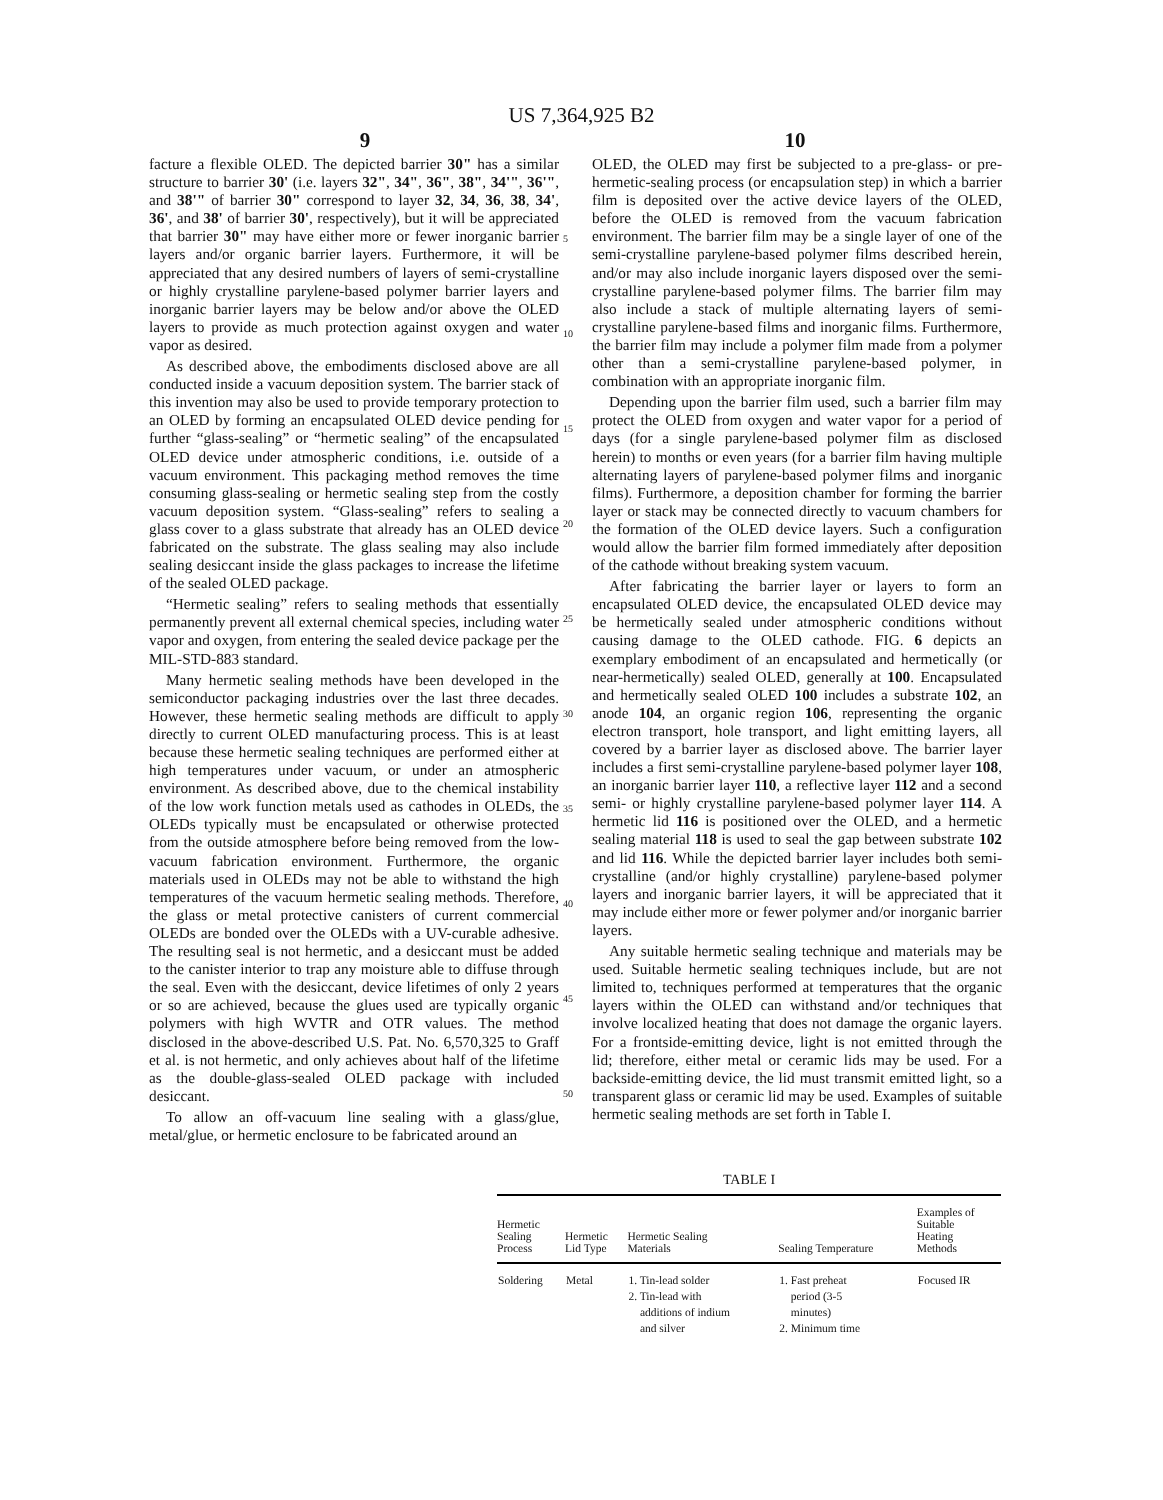US 7,364,925 B2
9 10
facture a flexible OLED. The depicted barrier 30" has a similar structure to barrier 30' (i.e. layers 32", 34", 36", 38", 34'", 36'", and 38'" of barrier 30" correspond to layer 32, 34, 36, 38, 34', 36', and 38' of barrier 30', respectively), but it will be appreciated that barrier 30" may have either more or fewer inorganic barrier layers and/or organic barrier layers. Furthermore, it will be appreciated that any desired numbers of layers of semi-crystalline or highly crystalline parylene-based polymer barrier layers and inorganic barrier layers may be below and/or above the OLED layers to provide as much protection against oxygen and water vapor as desired.
As described above, the embodiments disclosed above are all conducted inside a vacuum deposition system. The barrier stack of this invention may also be used to provide temporary protection to an OLED by forming an encapsulated OLED device pending for further “glass-sealing” or “hermetic sealing” of the encapsulated OLED device under atmospheric conditions, i.e. outside of a vacuum environment. This packaging method removes the time consuming glass-sealing or hermetic sealing step from the costly vacuum deposition system. “Glass-sealing” refers to sealing a glass cover to a glass substrate that already has an OLED device fabricated on the substrate. The glass sealing may also include sealing desiccant inside the glass packages to increase the lifetime of the sealed OLED package.
“Hermetic sealing” refers to sealing methods that essentially permanently prevent all external chemical species, including water vapor and oxygen, from entering the sealed device package per the MIL-STD-883 standard.
Many hermetic sealing methods have been developed in the semiconductor packaging industries over the last three decades. However, these hermetic sealing methods are difficult to apply directly to current OLED manufacturing process. This is at least because these hermetic sealing techniques are performed either at high temperatures under vacuum, or under an atmospheric environment. As described above, due to the chemical instability of the low work function metals used as cathodes in OLEDs, the OLEDs typically must be encapsulated or otherwise protected from the outside atmosphere before being removed from the low-vacuum fabrication environment. Furthermore, the organic materials used in OLEDs may not be able to withstand the high temperatures of the vacuum hermetic sealing methods. Therefore, the glass or metal protective canisters of current commercial OLEDs are bonded over the OLEDs with a UV-curable adhesive. The resulting seal is not hermetic, and a desiccant must be added to the canister interior to trap any moisture able to diffuse through the seal. Even with the desiccant, device lifetimes of only 2 years or so are achieved, because the glues used are typically organic polymers with high WVTR and OTR values. The method disclosed in the above-described U.S. Pat. No. 6,570,325 to Graff et al. is not hermetic, and only achieves about half of the lifetime as the double-glass-sealed OLED package with included desiccant.
To allow an off-vacuum line sealing with a glass/glue, metal/glue, or hermetic enclosure to be fabricated around an
5
10
15
20
25
30
35
40
45
50
OLED, the OLED may first be subjected to a pre-glass- or pre-hermetic-sealing process (or encapsulation step) in which a barrier film is deposited over the active device layers of the OLED, before the OLED is removed from the vacuum fabrication environment. The barrier film may be a single layer of one of the semi-crystalline parylene-based polymer films described herein, and/or may also include inorganic layers disposed over the semi-crystalline parylene-based polymer films. The barrier film may also include a stack of multiple alternating layers of semi-crystalline parylene-based films and inorganic films. Furthermore, the barrier film may include a polymer film made from a polymer other than a semi-crystalline parylene-based polymer, in combination with an appropriate inorganic film.
Depending upon the barrier film used, such a barrier film may protect the OLED from oxygen and water vapor for a period of days (for a single parylene-based polymer film as disclosed herein) to months or even years (for a barrier film having multiple alternating layers of parylene-based polymer films and inorganic films). Furthermore, a deposition chamber for forming the barrier layer or stack may be connected directly to vacuum chambers for the formation of the OLED device layers. Such a configuration would allow the barrier film formed immediately after deposition of the cathode without breaking system vacuum.
After fabricating the barrier layer or layers to form an encapsulated OLED device, the encapsulated OLED device may be hermetically sealed under atmospheric conditions without causing damage to the OLED cathode. FIG. 6 depicts an exemplary embodiment of an encapsulated and hermetically (or near-hermetically) sealed OLED, generally at 100. Encapsulated and hermetically sealed OLED 100 includes a substrate 102, an anode 104, an organic region 106, representing the organic electron transport, hole transport, and light emitting layers, all covered by a barrier layer as disclosed above. The barrier layer includes a first semi-crystalline parylene-based polymer layer 108, an inorganic barrier layer 110, a reflective layer 112 and a second semi- or highly crystalline parylene-based polymer layer 114. A hermetic lid 116 is positioned over the OLED, and a hermetic sealing material 118 is used to seal the gap between substrate 102 and lid 116. While the depicted barrier layer includes both semi-crystalline (and/or highly crystalline) parylene-based polymer layers and inorganic barrier layers, it will be appreciated that it may include either more or fewer polymer and/or inorganic barrier layers.
Any suitable hermetic sealing technique and materials may be used. Suitable hermetic sealing techniques include, but are not limited to, techniques performed at temperatures that the organic layers within the OLED can withstand and/or techniques that involve localized heating that does not damage the organic layers. For a frontside-emitting device, light is not emitted through the lid; therefore, either metal or ceramic lids may be used. For a backside-emitting device, the lid must transmit emitted light, so a transparent glass or ceramic lid may be used. Examples of suitable hermetic sealing methods are set forth in Table I.
TABLE I
| Hermetic Sealing Process | Hermetic Lid Type | Hermetic Sealing Materials | Sealing Temperature | Examples of Suitable Heating Methods |
| --- | --- | --- | --- | --- |
| Soldering | Metal | 1. Tin-lead solder 2. Tin-lead with additions of indium and silver | 1. Fast preheat period (3-5 minutes) 2. Minimum time | Focused IR |